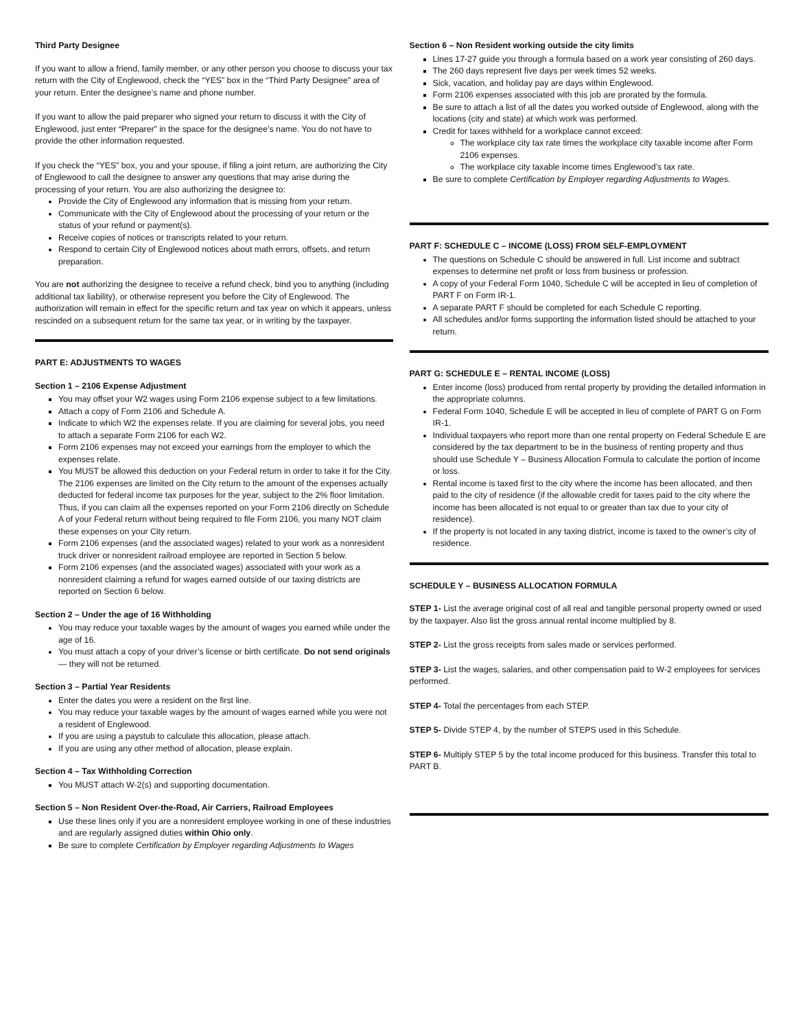Third Party Designee
If you want to allow a friend, family member, or any other person you choose to discuss your tax return with the City of Englewood, check the “YES” box in the “Third Party Designee” area of your return. Enter the designee’s name and phone number.
If you want to allow the paid preparer who signed your return to discuss it with the City of Englewood, just enter “Preparer” in the space for the designee’s name. You do not have to provide the other information requested.
If you check the “YES” box, you and your spouse, if filing a joint return, are authorizing the City of Englewood to call the designee to answer any questions that may arise during the processing of your return. You are also authorizing the designee to:
Provide the City of Englewood any information that is missing from your return.
Communicate with the City of Englewood about the processing of your return or the status of your refund or payment(s).
Receive copies of notices or transcripts related to your return.
Respond to certain City of Englewood notices about math errors, offsets, and return preparation.
You are not authorizing the designee to receive a refund check, bind you to anything (including additional tax liability), or otherwise represent you before the City of Englewood. The authorization will remain in effect for the specific return and tax year on which it appears, unless rescinded on a subsequent return for the same tax year, or in writing by the taxpayer.
PART E: ADJUSTMENTS TO WAGES
Section 1 – 2106 Expense Adjustment
You may offset your W2 wages using Form 2106 expense subject to a few limitations.
Attach a copy of Form 2106 and Schedule A.
Indicate to which W2 the expenses relate. If you are claiming for several jobs, you need to attach a separate Form 2106 for each W2.
Form 2106 expenses may not exceed your earnings from the employer to which the expenses relate.
You MUST be allowed this deduction on your Federal return in order to take it for the City. The 2106 expenses are limited on the City return to the amount of the expenses actually deducted for federal income tax purposes for the year, subject to the 2% floor limitation. Thus, if you can claim all the expenses reported on your Form 2106 directly on Schedule A of your Federal return without being required to file Form 2106, you many NOT claim these expenses on your City return.
Form 2106 expenses (and the associated wages) related to your work as a nonresident truck driver or nonresident railroad employee are reported in Section 5 below.
Form 2106 expenses (and the associated wages) associated with your work as a nonresident claiming a refund for wages earned outside of our taxing districts are reported on Section 6 below.
Section 2 – Under the age of 16 Withholding
You may reduce your taxable wages by the amount of wages you earned while under the age of 16.
You must attach a copy of your driver’s license or birth certificate. Do not send originals — they will not be returned.
Section 3 – Partial Year Residents
Enter the dates you were a resident on the first line.
You may reduce your taxable wages by the amount of wages earned while you were not a resident of Englewood.
If you are using a paystub to calculate this allocation, please attach.
If you are using any other method of allocation, please explain.
Section 4 – Tax Withholding Correction
You MUST attach W-2(s) and supporting documentation.
Section 5 – Non Resident Over-the-Road, Air Carriers, Railroad Employees
Use these lines only if you are a nonresident employee working in one of these industries and are regularly assigned duties within Ohio only.
Be sure to complete Certification by Employer regarding Adjustments to Wages
Section 6 – Non Resident working outside the city limits
Lines 17-27 guide you through a formula based on a work year consisting of 260 days.
The 260 days represent five days per week times 52 weeks.
Sick, vacation, and holiday pay are days within Englewood.
Form 2106 expenses associated with this job are prorated by the formula.
Be sure to attach a list of all the dates you worked outside of Englewood, along with the locations (city and state) at which work was performed.
Credit for taxes withheld for a workplace cannot exceed:
The workplace city tax rate times the workplace city taxable income after Form 2106 expenses.
The workplace city taxable income times Englewood’s tax rate.
Be sure to complete Certification by Employer regarding Adjustments to Wages.
PART F: SCHEDULE C – INCOME (LOSS) FROM SELF-EMPLOYMENT
The questions on Schedule C should be answered in full. List income and subtract expenses to determine net profit or loss from business or profession.
A copy of your Federal Form 1040, Schedule C will be accepted in lieu of completion of PART F on Form IR-1.
A separate PART F should be completed for each Schedule C reporting.
All schedules and/or forms supporting the information listed should be attached to your return.
PART G: SCHEDULE E – RENTAL INCOME (LOSS)
Enter income (loss) produced from rental property by providing the detailed information in the appropriate columns.
Federal Form 1040, Schedule E will be accepted in lieu of complete of PART G on Form IR-1.
Individual taxpayers who report more than one rental property on Federal Schedule E are considered by the tax department to be in the business of renting property and thus should use Schedule Y – Business Allocation Formula to calculate the portion of income or loss.
Rental income is taxed first to the city where the income has been allocated, and then paid to the city of residence (if the allowable credit for taxes paid to the city where the income has been allocated is not equal to or greater than tax due to your city of residence).
If the property is not located in any taxing district, income is taxed to the owner’s city of residence.
SCHEDULE Y – BUSINESS ALLOCATION FORMULA
STEP 1- List the average original cost of all real and tangible personal property owned or used by the taxpayer. Also list the gross annual rental income multiplied by 8.
STEP 2- List the gross receipts from sales made or services performed.
STEP 3- List the wages, salaries, and other compensation paid to W-2 employees for services performed.
STEP 4- Total the percentages from each STEP.
STEP 5- Divide STEP 4, by the number of STEPS used in this Schedule.
STEP 6- Multiply STEP 5 by the total income produced for this business. Transfer this total to PART B.